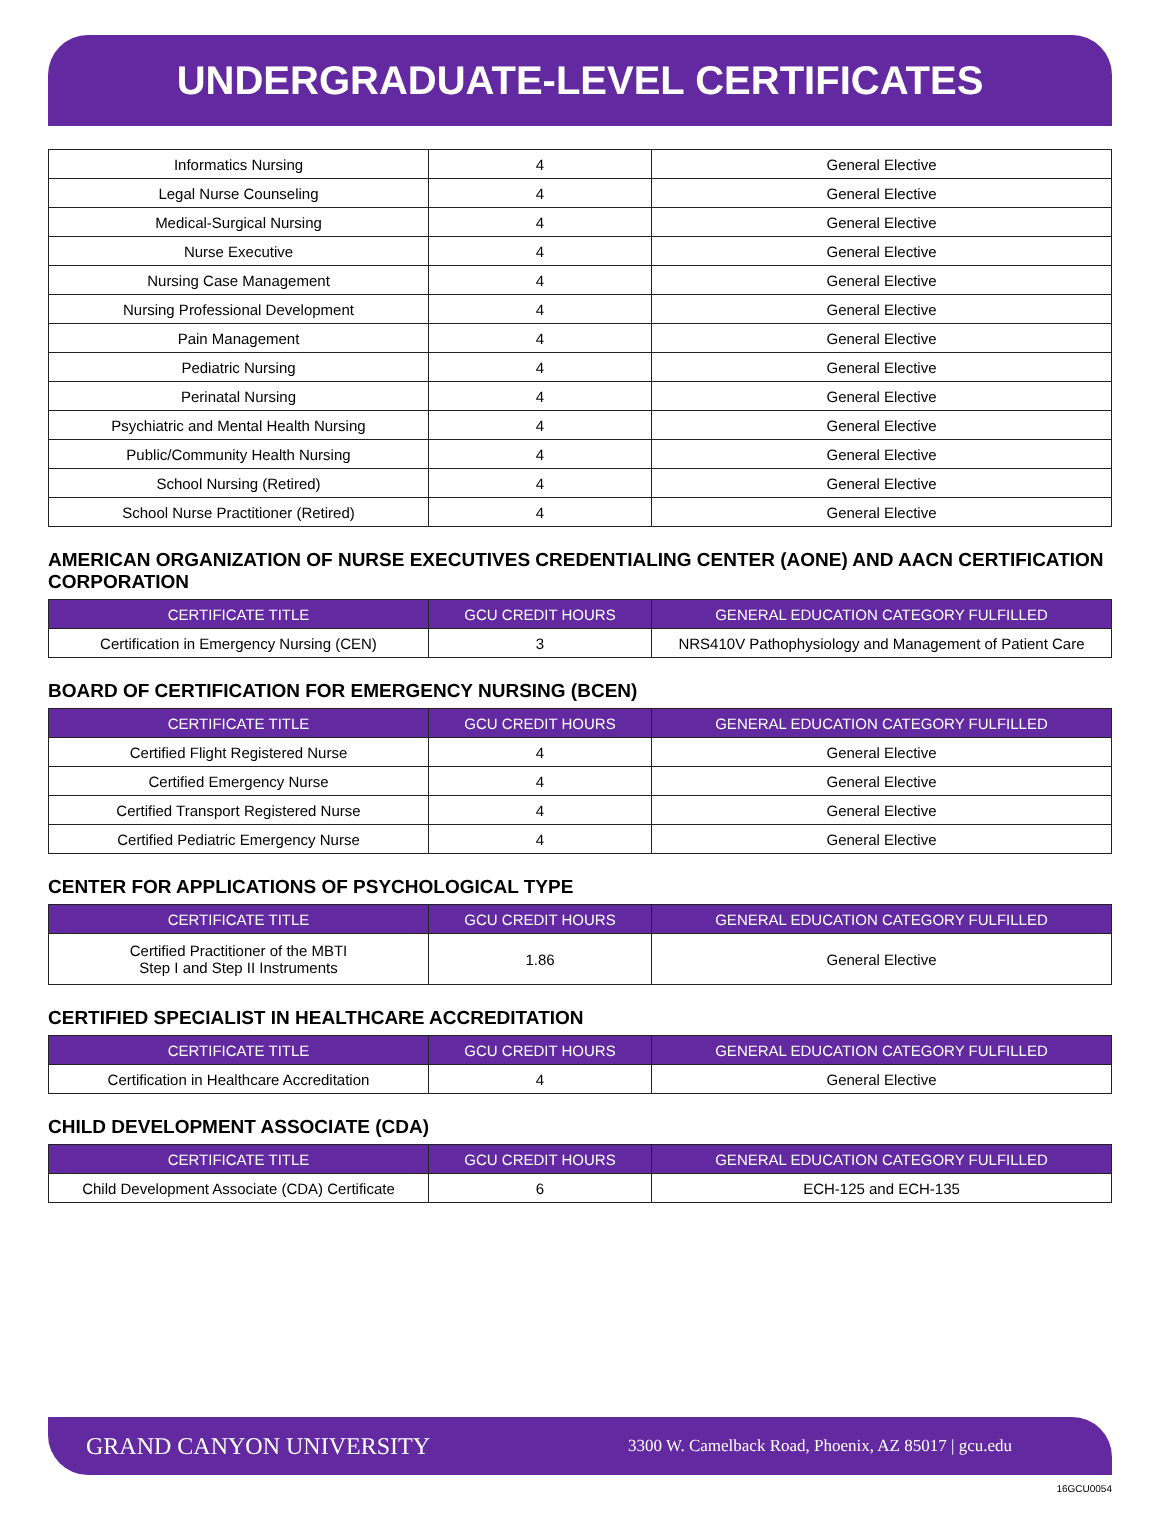UNDERGRADUATE-LEVEL CERTIFICATES
| Informatics Nursing | 4 | General Elective |
| Legal Nurse Counseling | 4 | General Elective |
| Medical-Surgical Nursing | 4 | General Elective |
| Nurse Executive | 4 | General Elective |
| Nursing Case Management | 4 | General Elective |
| Nursing Professional Development | 4 | General Elective |
| Pain Management | 4 | General Elective |
| Pediatric Nursing | 4 | General Elective |
| Perinatal Nursing | 4 | General Elective |
| Psychiatric and Mental Health Nursing | 4 | General Elective |
| Public/Community Health Nursing | 4 | General Elective |
| School Nursing (Retired) | 4 | General Elective |
| School Nurse Practitioner (Retired) | 4 | General Elective |
AMERICAN ORGANIZATION OF NURSE EXECUTIVES CREDENTIALING CENTER (AONE) AND AACN CERTIFICATION CORPORATION
| CERTIFICATE TITLE | GCU CREDIT HOURS | GENERAL EDUCATION CATEGORY FULFILLED |
| --- | --- | --- |
| Certification in Emergency Nursing (CEN) | 3 | NRS410V Pathophysiology and Management of Patient Care |
BOARD OF CERTIFICATION FOR EMERGENCY NURSING (BCEN)
| CERTIFICATE TITLE | GCU CREDIT HOURS | GENERAL EDUCATION CATEGORY FULFILLED |
| --- | --- | --- |
| Certified Flight Registered Nurse | 4 | General Elective |
| Certified Emergency Nurse | 4 | General Elective |
| Certified Transport Registered Nurse | 4 | General Elective |
| Certified Pediatric Emergency Nurse | 4 | General Elective |
CENTER FOR APPLICATIONS OF PSYCHOLOGICAL TYPE
| CERTIFICATE TITLE | GCU CREDIT HOURS | GENERAL EDUCATION CATEGORY FULFILLED |
| --- | --- | --- |
| Certified Practitioner of the MBTI Step I and Step II Instruments | 1.86 | General Elective |
CERTIFIED SPECIALIST IN HEALTHCARE ACCREDITATION
| CERTIFICATE TITLE | GCU CREDIT HOURS | GENERAL EDUCATION CATEGORY FULFILLED |
| --- | --- | --- |
| Certification in Healthcare Accreditation | 4 | General Elective |
CHILD DEVELOPMENT ASSOCIATE (CDA)
| CERTIFICATE TITLE | GCU CREDIT HOURS | GENERAL EDUCATION CATEGORY FULFILLED |
| --- | --- | --- |
| Child Development Associate (CDA) Certificate | 6 | ECH-125 and ECH-135 |
GRAND CANYON UNIVERSITY 3300 W. Camelback Road, Phoenix, AZ 85017 | gcu.edu
16GCU0054